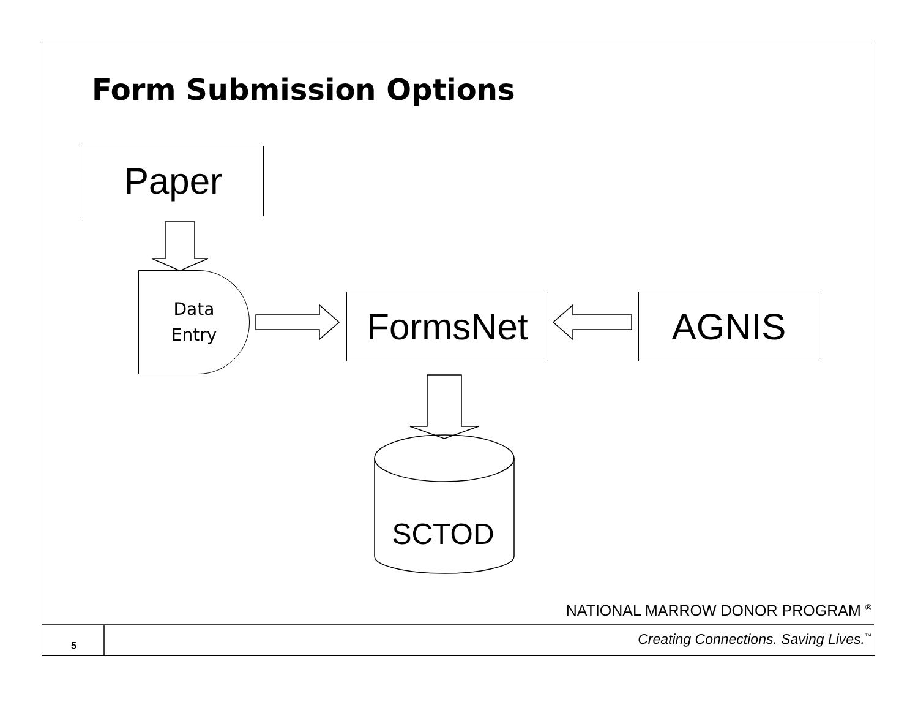Form Submission Options
Paper
Data
Entry
FormsNet AGNIS
SCTOD
NATIONAL MARROW DONOR PROGRAM <sup>®</sup>
5
Creating Connections. Saving Lives.<sup>™</sup>